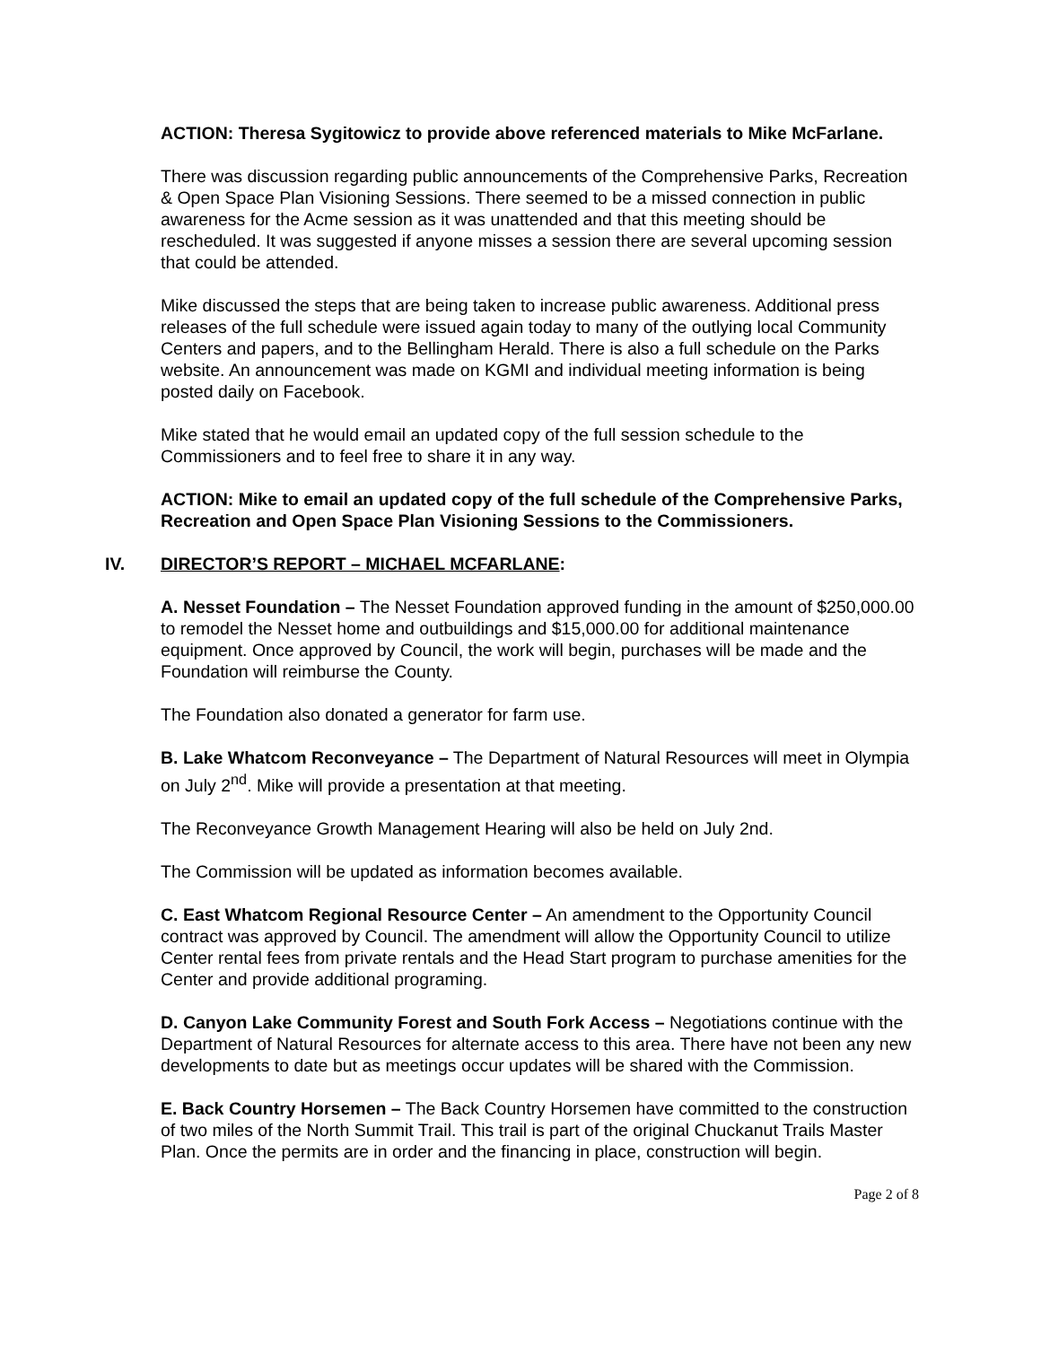ACTION: Theresa Sygitowicz to provide above referenced materials to Mike McFarlane.
There was discussion regarding public announcements of the Comprehensive Parks, Recreation & Open Space Plan Visioning Sessions. There seemed to be a missed connection in public awareness for the Acme session as it was unattended and that this meeting should be rescheduled. It was suggested if anyone misses a session there are several upcoming session that could be attended.
Mike discussed the steps that are being taken to increase public awareness. Additional press releases of the full schedule were issued again today to many of the outlying local Community Centers and papers, and to the Bellingham Herald. There is also a full schedule on the Parks website. An announcement was made on KGMI and individual meeting information is being posted daily on Facebook.
Mike stated that he would email an updated copy of the full session schedule to the Commissioners and to feel free to share it in any way.
ACTION: Mike to email an updated copy of the full schedule of the Comprehensive Parks, Recreation and Open Space Plan Visioning Sessions to the Commissioners.
IV. DIRECTOR’S REPORT – MICHAEL MCFARLANE:
A. Nesset Foundation – The Nesset Foundation approved funding in the amount of $250,000.00 to remodel the Nesset home and outbuildings and $15,000.00 for additional maintenance equipment. Once approved by Council, the work will begin, purchases will be made and the Foundation will reimburse the County.
The Foundation also donated a generator for farm use.
B. Lake Whatcom Reconveyance – The Department of Natural Resources will meet in Olympia on July 2<sup>nd</sup>. Mike will provide a presentation at that meeting.
The Reconveyance Growth Management Hearing will also be held on July 2nd.
The Commission will be updated as information becomes available.
C. East Whatcom Regional Resource Center – An amendment to the Opportunity Council contract was approved by Council. The amendment will allow the Opportunity Council to utilize Center rental fees from private rentals and the Head Start program to purchase amenities for the Center and provide additional programing.
D. Canyon Lake Community Forest and South Fork Access – Negotiations continue with the Department of Natural Resources for alternate access to this area. There have not been any new developments to date but as meetings occur updates will be shared with the Commission.
E. Back Country Horsemen – The Back Country Horsemen have committed to the construction of two miles of the North Summit Trail. This trail is part of the original Chuckanut Trails Master Plan. Once the permits are in order and the financing in place, construction will begin.
Page 2 of 8